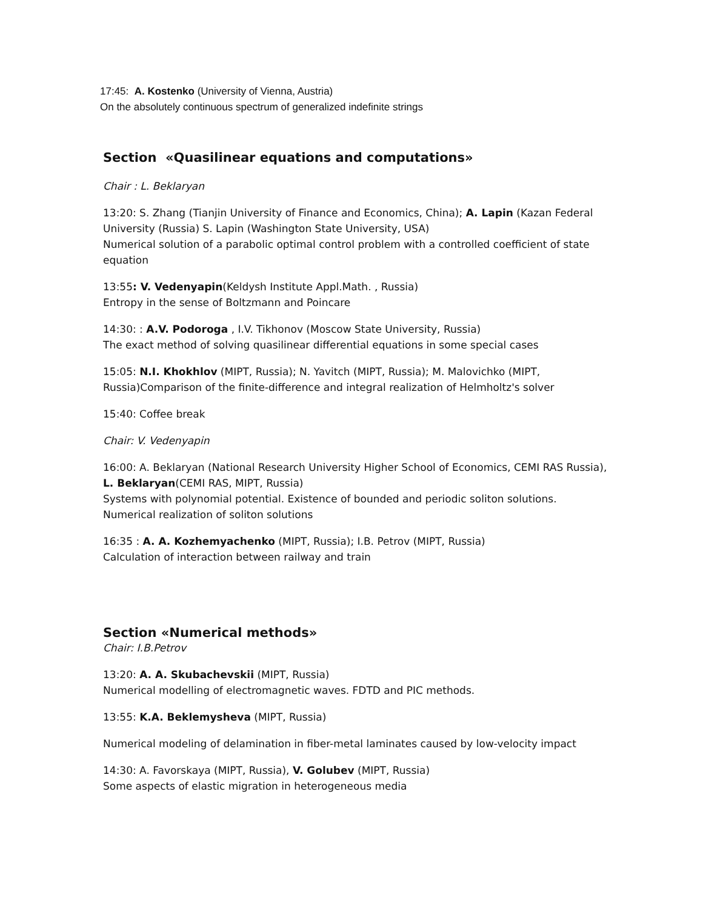17:45: A. Kostenko (University of Vienna, Austria)
On the absolutely continuous spectrum of generalized indefinite strings
Section «Quasilinear equations and computations»
Chair : L. Beklaryan
13:20: S. Zhang (Tianjin University of Finance and Economics, China); A. Lapin (Kazan Federal University (Russia) S. Lapin (Washington State University, USA)
Numerical solution of a parabolic optimal control problem with a controlled coefficient of state equation
13:55: V. Vedenyapin(Keldysh Institute Appl.Math. , Russia)
Entropy in the sense of Boltzmann and Poincare
14:30: : A.V. Podoroga , I.V. Tikhonov (Moscow State University, Russia)
The exact method of solving quasilinear differential equations in some special cases
15:05: N.I. Khokhlov (MIPT, Russia); N. Yavitch (MIPT, Russia); M. Malovichko (MIPT, Russia)Comparison of the finite-difference and integral realization of Helmholtz's solver
15:40: Coffee break
Chair: V. Vedenyapin
16:00: A. Beklaryan (National Research University Higher School of Economics, CEMI RAS Russia), L. Beklaryan(CEMI RAS, MIPT, Russia)
Systems with polynomial potential. Existence of bounded and periodic soliton solutions. Numerical realization of soliton solutions
16:35 : A. A. Kozhemyachenko (MIPT, Russia); I.B. Petrov (MIPT, Russia)
Calculation of interaction between railway and train
Section «Numerical methods»
Chair: I.B.Petrov
13:20: A. A. Skubachevskii (MIPT, Russia)
Numerical modelling of electromagnetic waves. FDTD and PIC methods.
13:55: K.A. Beklemysheva (MIPT, Russia)
Numerical modeling of delamination in fiber-metal laminates caused by low-velocity impact
14:30: A. Favorskaya (MIPT, Russia), V. Golubev (MIPT, Russia)
Some aspects of elastic migration in heterogeneous media